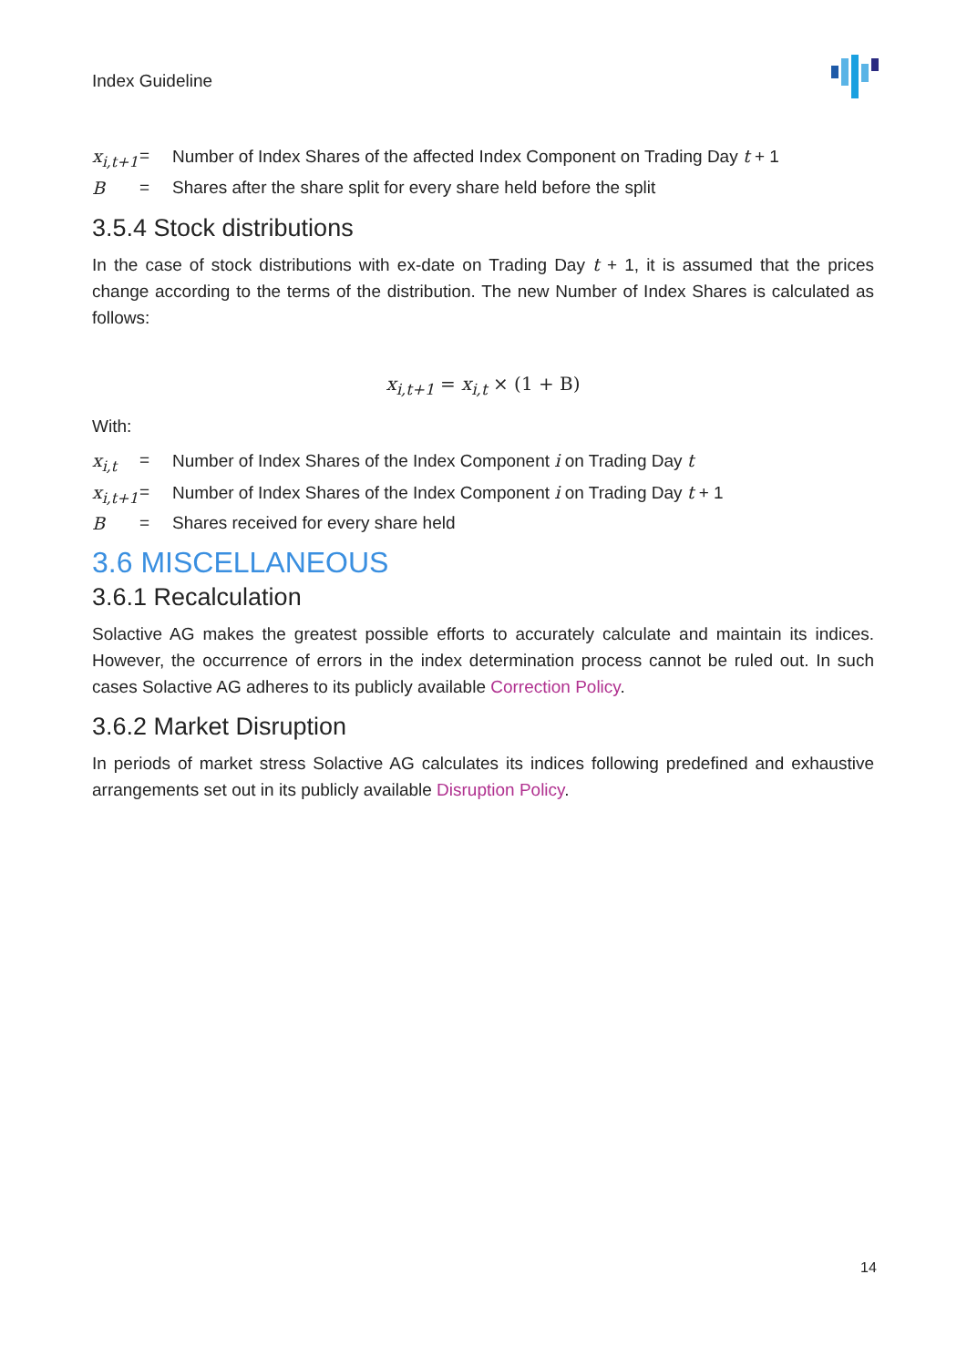Index Guideline
| x<sub>i,t+1</sub> | = | Number of Index Shares of the affected Index Component on Trading Day t + 1 |
| B | = | Shares after the share split for every share held before the split |
3.5.4 Stock distributions
In the case of stock distributions with ex-date on Trading Day t + 1, it is assumed that the prices change according to the terms of the distribution. The new Number of Index Shares is calculated as follows:
x<sub>i,t+1</sub> = x<sub>i,t</sub> × (1 + B)
With:
| x<sub>i,t</sub> | = | Number of Index Shares of the Index Component i on Trading Day t |
| x<sub>i,t+1</sub> | = | Number of Index Shares of the Index Component i on Trading Day t + 1 |
| B | = | Shares received for every share held |
3.6 MISCELLANEOUS
3.6.1 Recalculation
Solactive AG makes the greatest possible efforts to accurately calculate and maintain its indices. However, the occurrence of errors in the index determination process cannot be ruled out. In such cases Solactive AG adheres to its publicly available Correction Policy.
3.6.2 Market Disruption
In periods of market stress Solactive AG calculates its indices following predefined and exhaustive arrangements set out in its publicly available Disruption Policy.
14